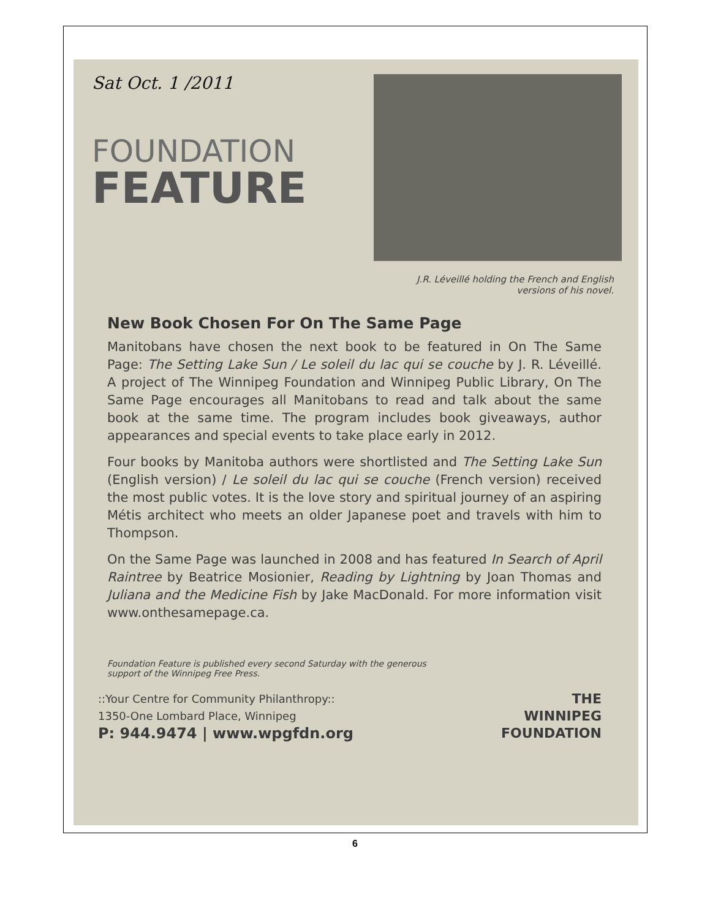Sat Oct. 1 /2011
FOUNDATION
FEATURE
J.R. Léveillé holding the French and English
versions of his novel.
New Book Chosen For On The Same Page
Manitobans have chosen the next book to be featured in On The Same Page: The Setting Lake Sun / Le soleil du lac qui se couche by J. R. Léveillé. A project of The Winnipeg Foundation and Winnipeg Public Library, On The Same Page encourages all Manitobans to read and talk about the same book at the same time. The program includes book giveaways, author appearances and special events to take place early in 2012.
Four books by Manitoba authors were shortlisted and The Setting Lake Sun (English version) / Le soleil du lac qui se couche (French version) received the most public votes. It is the love story and spiritual journey of an aspiring Métis architect who meets an older Japanese poet and travels with him to Thompson.
On the Same Page was launched in 2008 and has featured In Search of April Raintree by Beatrice Mosionier, Reading by Lightning by Joan Thomas and Juliana and the Medicine Fish by Jake MacDonald. For more information visit www.onthesamepage.ca.
Foundation Feature is published every second Saturday with the generous
support of the Winnipeg Free Press.
::Your Centre for Community Philanthropy::
1350-One Lombard Place, Winnipeg
P: 944.9474 | www.wpgfdn.org
THE
WINNIPEG
FOUNDATION
6